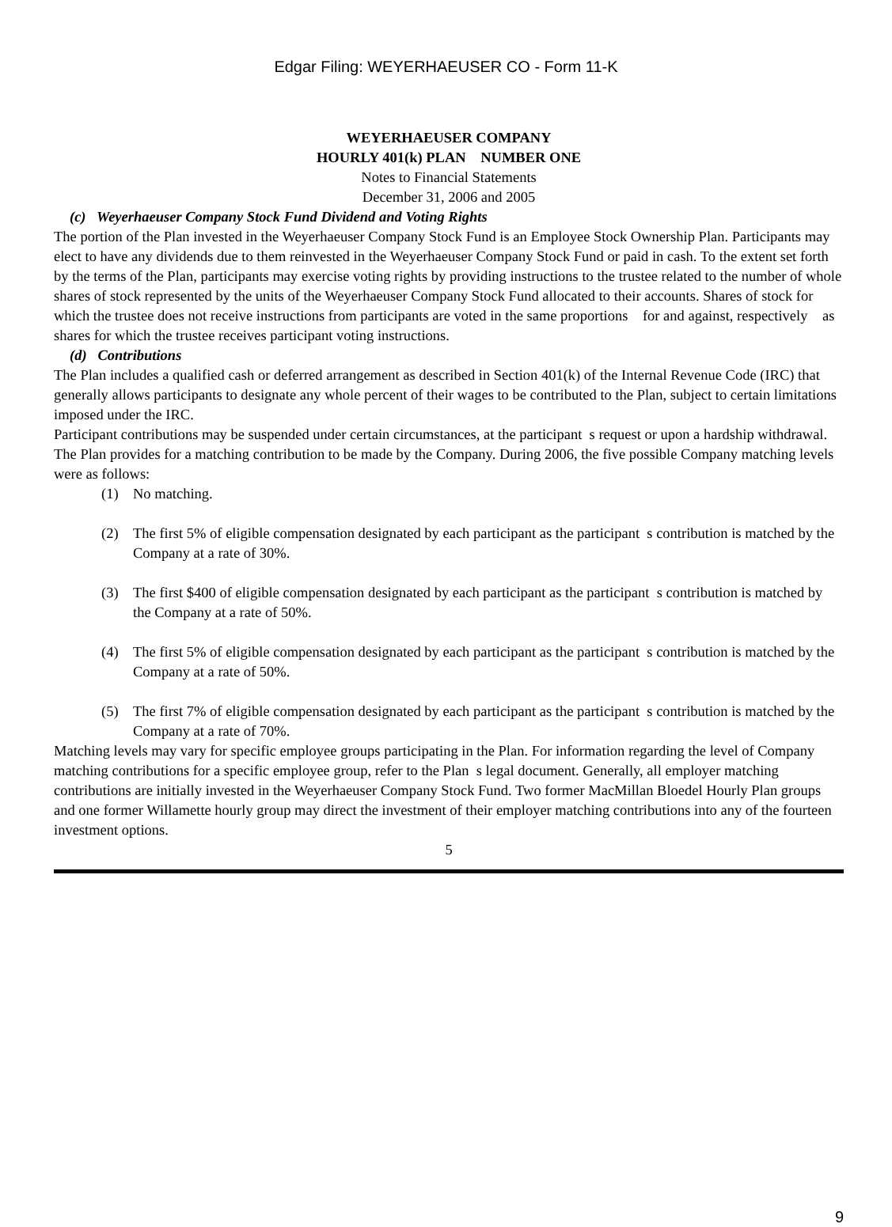Edgar Filing: WEYERHAEUSER CO - Form 11-K
WEYERHAEUSER COMPANY
HOURLY 401(k) PLAN NUMBER ONE
Notes to Financial Statements
December 31, 2006 and 2005
(c) Weyerhaeuser Company Stock Fund Dividend and Voting Rights
The portion of the Plan invested in the Weyerhaeuser Company Stock Fund is an Employee Stock Ownership Plan. Participants may elect to have any dividends due to them reinvested in the Weyerhaeuser Company Stock Fund or paid in cash. To the extent set forth by the terms of the Plan, participants may exercise voting rights by providing instructions to the trustee related to the number of whole shares of stock represented by the units of the Weyerhaeuser Company Stock Fund allocated to their accounts. Shares of stock for which the trustee does not receive instructions from participants are voted in the same proportions for and against, respectively as shares for which the trustee receives participant voting instructions.
(d) Contributions
The Plan includes a qualified cash or deferred arrangement as described in Section 401(k) of the Internal Revenue Code (IRC) that generally allows participants to designate any whole percent of their wages to be contributed to the Plan, subject to certain limitations imposed under the IRC.
Participant contributions may be suspended under certain circumstances, at the participant s request or upon a hardship withdrawal.
The Plan provides for a matching contribution to be made by the Company. During 2006, the five possible Company matching levels were as follows:
(1) No matching.
(2) The first 5% of eligible compensation designated by each participant as the participant s contribution is matched by the Company at a rate of 30%.
(3) The first $400 of eligible compensation designated by each participant as the participant s contribution is matched by the Company at a rate of 50%.
(4) The first 5% of eligible compensation designated by each participant as the participant s contribution is matched by the Company at a rate of 50%.
(5) The first 7% of eligible compensation designated by each participant as the participant s contribution is matched by the Company at a rate of 70%.
Matching levels may vary for specific employee groups participating in the Plan. For information regarding the level of Company matching contributions for a specific employee group, refer to the Plan s legal document. Generally, all employer matching contributions are initially invested in the Weyerhaeuser Company Stock Fund. Two former MacMillan Bloedel Hourly Plan groups and one former Willamette hourly group may direct the investment of their employer matching contributions into any of the fourteen investment options.
5
9